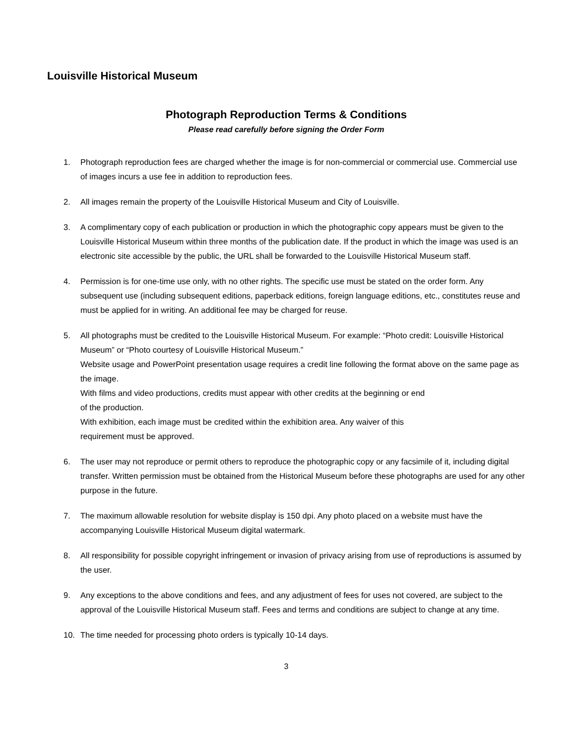Louisville Historical Museum
Photograph Reproduction Terms & Conditions
Please read carefully before signing the Order Form
1. Photograph reproduction fees are charged whether the image is for non-commercial or commercial use. Commercial use of images incurs a use fee in addition to reproduction fees.
2. All images remain the property of the Louisville Historical Museum and City of Louisville.
3. A complimentary copy of each publication or production in which the photographic copy appears must be given to the Louisville Historical Museum within three months of the publication date. If the product in which the image was used is an electronic site accessible by the public, the URL shall be forwarded to the Louisville Historical Museum staff.
4. Permission is for one-time use only, with no other rights. The specific use must be stated on the order form. Any subsequent use (including subsequent editions, paperback editions, foreign language editions, etc., constitutes reuse and must be applied for in writing. An additional fee may be charged for reuse.
5. All photographs must be credited to the Louisville Historical Museum. For example: “Photo credit: Louisville Historical Museum” or “Photo courtesy of Louisville Historical Museum.”
Website usage and PowerPoint presentation usage requires a credit line following the format above on the same page as the image.
With films and video productions, credits must appear with other credits at the beginning or end
of the production.
With exhibition, each image must be credited within the exhibition area. Any waiver of this
requirement must be approved.
6. The user may not reproduce or permit others to reproduce the photographic copy or any facsimile of it, including digital transfer. Written permission must be obtained from the Historical Museum before these photographs are used for any other purpose in the future.
7. The maximum allowable resolution for website display is 150 dpi. Any photo placed on a website must have the accompanying Louisville Historical Museum digital watermark.
8. All responsibility for possible copyright infringement or invasion of privacy arising from use of reproductions is assumed by the user.
9. Any exceptions to the above conditions and fees, and any adjustment of fees for uses not covered, are subject to the approval of the Louisville Historical Museum staff. Fees and terms and conditions are subject to change at any time.
10. The time needed for processing photo orders is typically 10-14 days.
3